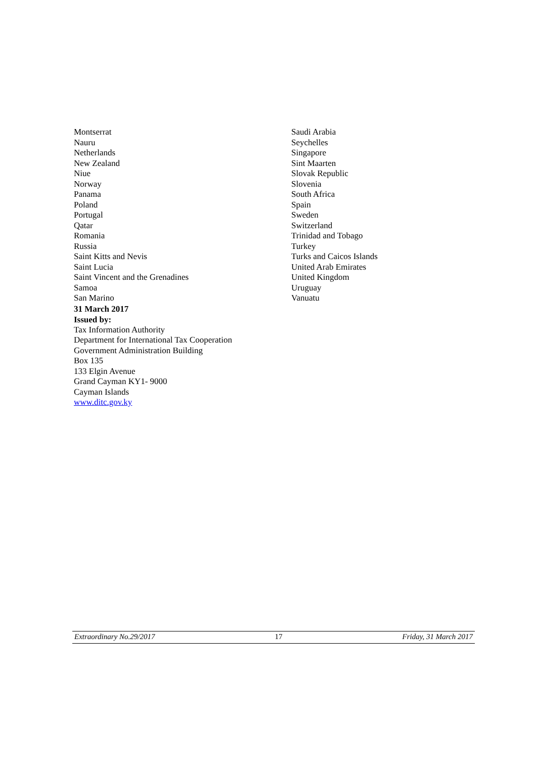Montserrat
Nauru
Netherlands
New Zealand
Niue
Norway
Panama
Poland
Portugal
Qatar
Romania
Russia
Saint Kitts and Nevis
Saint Lucia
Saint Vincent and the Grenadines
Samoa
San Marino
Saudi Arabia
Seychelles
Singapore
Sint Maarten
Slovak Republic
Slovenia
South Africa
Spain
Sweden
Switzerland
Trinidad and Tobago
Turkey
Turks and Caicos Islands
United Arab Emirates
United Kingdom
Uruguay
Vanuatu
31 March 2017
Issued by:
Tax Information Authority
Department for International Tax Cooperation
Government Administration Building
Box 135
133 Elgin Avenue
Grand Cayman KY1- 9000
Cayman Islands
www.ditc.gov.ky
Extraordinary No.29/2017 17 Friday, 31 March 2017